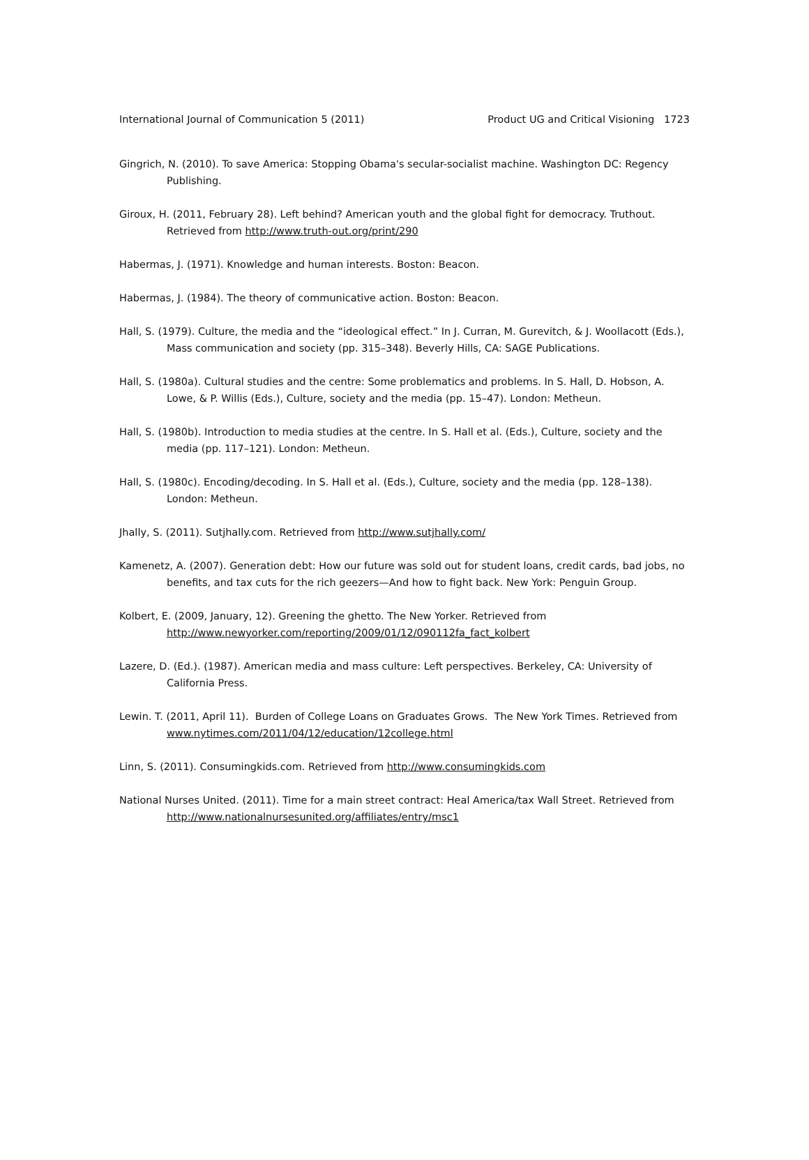International Journal of Communication 5 (2011) Product UG and Critical Visioning 1723
Gingrich, N. (2010). To save America: Stopping Obama's secular-socialist machine. Washington DC: Regency Publishing.
Giroux, H. (2011, February 28). Left behind? American youth and the global fight for democracy. Truthout. Retrieved from http://www.truth-out.org/print/290
Habermas, J. (1971). Knowledge and human interests. Boston: Beacon.
Habermas, J. (1984). The theory of communicative action. Boston: Beacon.
Hall, S. (1979). Culture, the media and the “ideological effect.” In J. Curran, M. Gurevitch, & J. Woollacott (Eds.), Mass communication and society (pp. 315–348). Beverly Hills, CA: SAGE Publications.
Hall, S. (1980a). Cultural studies and the centre: Some problematics and problems. In S. Hall, D. Hobson, A. Lowe, & P. Willis (Eds.), Culture, society and the media (pp. 15–47). London: Metheun.
Hall, S. (1980b). Introduction to media studies at the centre. In S. Hall et al. (Eds.), Culture, society and the media (pp. 117–121). London: Metheun.
Hall, S. (1980c). Encoding/decoding. In S. Hall et al. (Eds.), Culture, society and the media (pp. 128–138). London: Metheun.
Jhally, S. (2011). Sutjhally.com. Retrieved from http://www.sutjhally.com/
Kamenetz, A. (2007). Generation debt: How our future was sold out for student loans, credit cards, bad jobs, no benefits, and tax cuts for the rich geezers—And how to fight back. New York: Penguin Group.
Kolbert, E. (2009, January, 12). Greening the ghetto. The New Yorker. Retrieved from http://www.newyorker.com/reporting/2009/01/12/090112fa_fact_kolbert
Lazere, D. (Ed.). (1987). American media and mass culture: Left perspectives. Berkeley, CA: University of California Press.
Lewin. T. (2011, April 11). Burden of College Loans on Graduates Grows. The New York Times. Retrieved from www.nytimes.com/2011/04/12/education/12college.html
Linn, S. (2011). Consumingkids.com. Retrieved from http://www.consumingkids.com
National Nurses United. (2011). Time for a main street contract: Heal America/tax Wall Street. Retrieved from http://www.nationalnursesunited.org/affiliates/entry/msc1